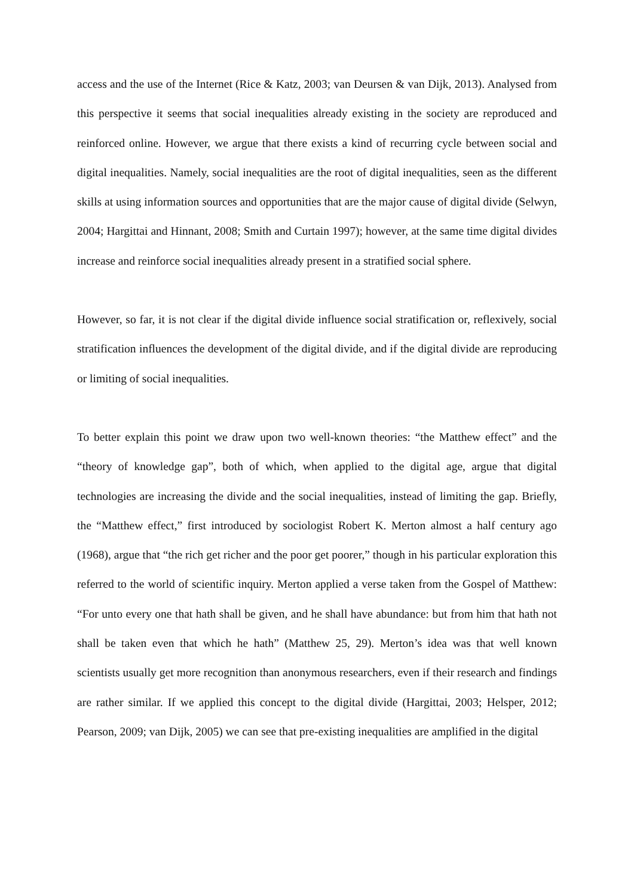access and the use of the Internet (Rice & Katz, 2003; van Deursen & van Dijk, 2013). Analysed from this perspective it seems that social inequalities already existing in the society are reproduced and reinforced online. However, we argue that there exists a kind of recurring cycle between social and digital inequalities. Namely, social inequalities are the root of digital inequalities, seen as the different skills at using information sources and opportunities that are the major cause of digital divide (Selwyn, 2004; Hargittai and Hinnant, 2008; Smith and Curtain 1997); however, at the same time digital divides increase and reinforce social inequalities already present in a stratified social sphere.
However, so far, it is not clear if the digital divide influence social stratification or, reflexively, social stratification influences the development of the digital divide, and if the digital divide are reproducing or limiting of social inequalities.
To better explain this point we draw upon two well-known theories: “the Matthew effect” and the “theory of knowledge gap”, both of which, when applied to the digital age, argue that digital technologies are increasing the divide and the social inequalities, instead of limiting the gap. Briefly, the “Matthew effect,” first introduced by sociologist Robert K. Merton almost a half century ago (1968), argue that “the rich get richer and the poor get poorer,” though in his particular exploration this referred to the world of scientific inquiry. Merton applied a verse taken from the Gospel of Matthew: “For unto every one that hath shall be given, and he shall have abundance: but from him that hath not shall be taken even that which he hath” (Matthew 25, 29). Merton’s idea was that well known scientists usually get more recognition than anonymous researchers, even if their research and findings are rather similar. If we applied this concept to the digital divide (Hargittai, 2003; Helsper, 2012; Pearson, 2009; van Dijk, 2005) we can see that pre-existing inequalities are amplified in the digital